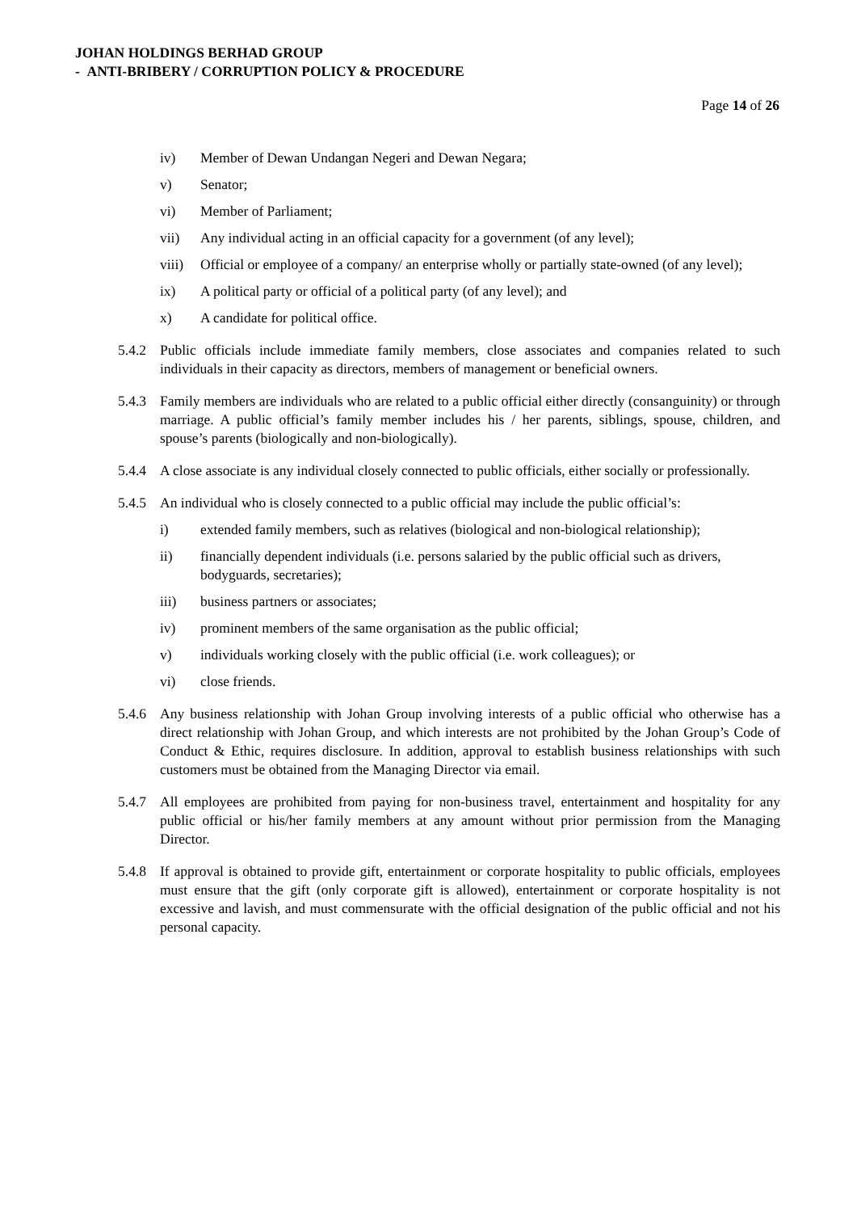JOHAN HOLDINGS BERHAD GROUP
- ANTI-BRIBERY / CORRUPTION POLICY & PROCEDURE
Page 14 of 26
iv) Member of Dewan Undangan Negeri and Dewan Negara;
v) Senator;
vi) Member of Parliament;
vii) Any individual acting in an official capacity for a government (of any level);
viii) Official or employee of a company/ an enterprise wholly or partially state-owned (of any level);
ix) A political party or official of a political party (of any level); and
x) A candidate for political office.
5.4.2 Public officials include immediate family members, close associates and companies related to such individuals in their capacity as directors, members of management or beneficial owners.
5.4.3 Family members are individuals who are related to a public official either directly (consanguinity) or through marriage. A public official’s family member includes his / her parents, siblings, spouse, children, and spouse’s parents (biologically and non-biologically).
5.4.4 A close associate is any individual closely connected to public officials, either socially or professionally.
5.4.5 An individual who is closely connected to a public official may include the public official’s:
i) extended family members, such as relatives (biological and non-biological relationship);
ii) financially dependent individuals (i.e. persons salaried by the public official such as drivers, bodyguards, secretaries);
iii) business partners or associates;
iv) prominent members of the same organisation as the public official;
v) individuals working closely with the public official (i.e. work colleagues); or
vi) close friends.
5.4.6 Any business relationship with Johan Group involving interests of a public official who otherwise has a direct relationship with Johan Group, and which interests are not prohibited by the Johan Group’s Code of Conduct & Ethic, requires disclosure. In addition, approval to establish business relationships with such customers must be obtained from the Managing Director via email.
5.4.7 All employees are prohibited from paying for non-business travel, entertainment and hospitality for any public official or his/her family members at any amount without prior permission from the Managing Director.
5.4.8 If approval is obtained to provide gift, entertainment or corporate hospitality to public officials, employees must ensure that the gift (only corporate gift is allowed), entertainment or corporate hospitality is not excessive and lavish, and must commensurate with the official designation of the public official and not his personal capacity.